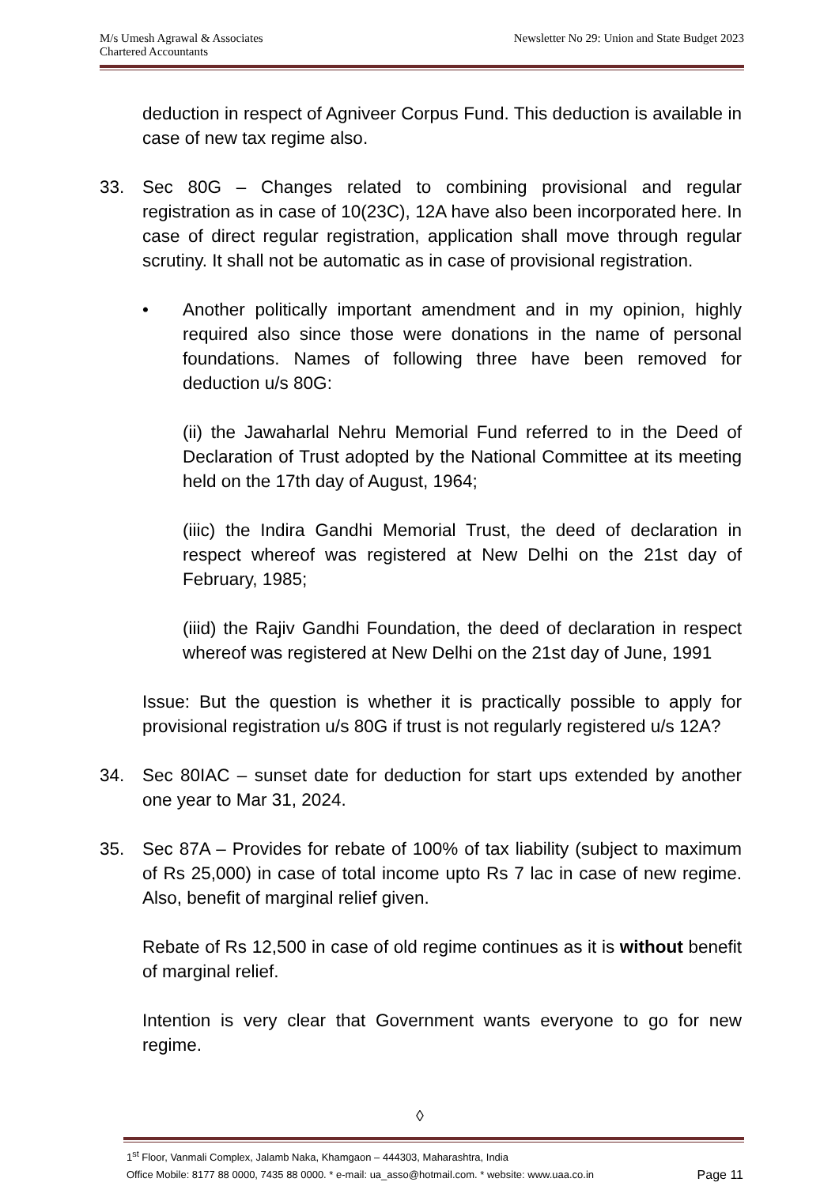M/s Umesh Agrawal & Associates
Chartered Accountants
Newsletter No 29: Union and State Budget 2023
deduction in respect of Agniveer Corpus Fund. This deduction is available in case of new tax regime also.
33. Sec 80G – Changes related to combining provisional and regular registration as in case of 10(23C), 12A have also been incorporated here. In case of direct regular registration, application shall move through regular scrutiny. It shall not be automatic as in case of provisional registration.
• Another politically important amendment and in my opinion, highly required also since those were donations in the name of personal foundations. Names of following three have been removed for deduction u/s 80G:
(ii) the Jawaharlal Nehru Memorial Fund referred to in the Deed of Declaration of Trust adopted by the National Committee at its meeting held on the 17th day of August, 1964;
(iiic) the Indira Gandhi Memorial Trust, the deed of declaration in respect whereof was registered at New Delhi on the 21st day of February, 1985;
(iiid) the Rajiv Gandhi Foundation, the deed of declaration in respect whereof was registered at New Delhi on the 21st day of June, 1991
Issue: But the question is whether it is practically possible to apply for provisional registration u/s 80G if trust is not regularly registered u/s 12A?
34. Sec 80IAC – sunset date for deduction for start ups extended by another one year to Mar 31, 2024.
35. Sec 87A – Provides for rebate of 100% of tax liability (subject to maximum of Rs 25,000) in case of total income upto Rs 7 lac in case of new regime. Also, benefit of marginal relief given.
Rebate of Rs 12,500 in case of old regime continues as it is without benefit of marginal relief.
Intention is very clear that Government wants everyone to go for new regime.
◊
1<sup>st</sup> Floor, Vanmali Complex, Jalamb Naka, Khamgaon – 444303, Maharashtra, India
Office Mobile: 8177 88 0000, 7435 88 0000. * e-mail: ua_asso@hotmail.com. * website: www.uaa.co.in Page 11